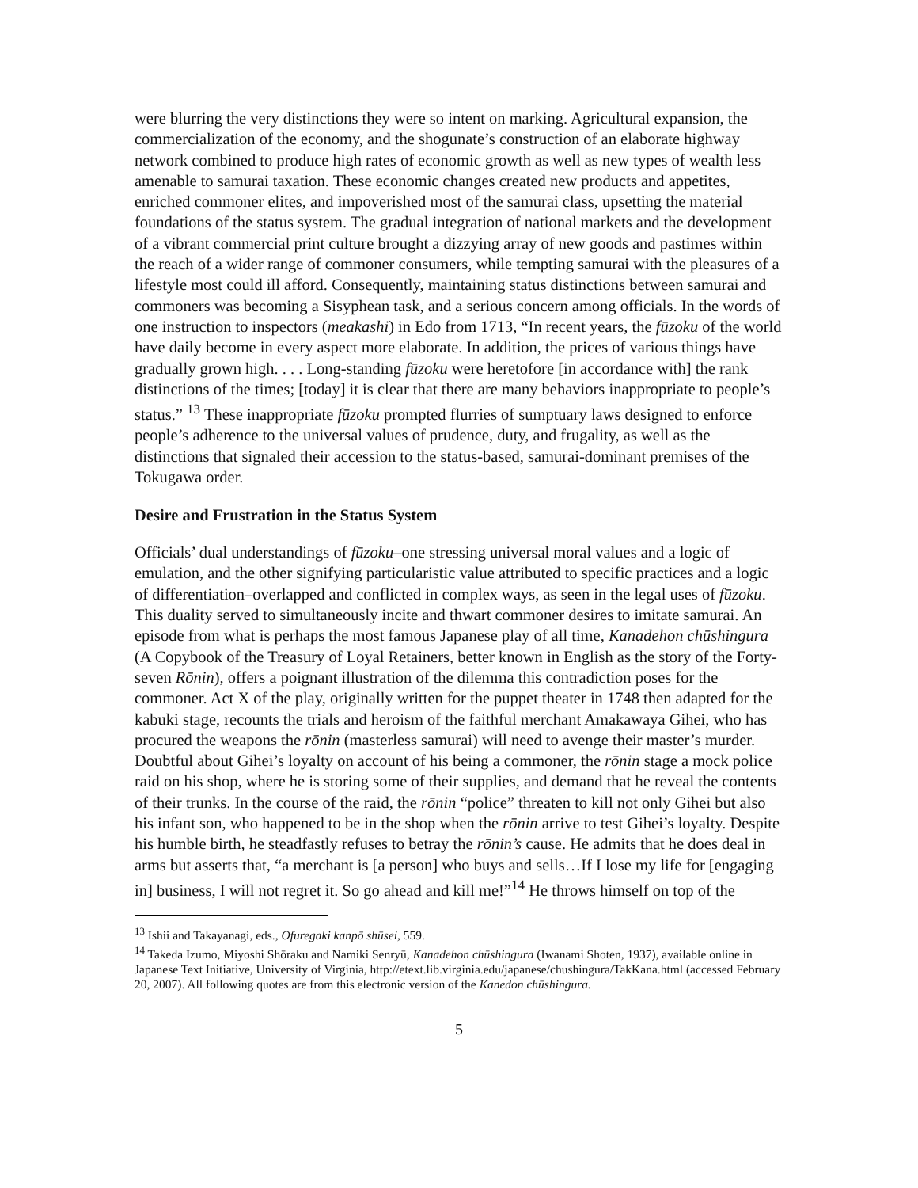were blurring the very distinctions they were so intent on marking. Agricultural expansion, the commercialization of the economy, and the shogunate’s construction of an elaborate highway network combined to produce high rates of economic growth as well as new types of wealth less amenable to samurai taxation. These economic changes created new products and appetites, enriched commoner elites, and impoverished most of the samurai class, upsetting the material foundations of the status system. The gradual integration of national markets and the development of a vibrant commercial print culture brought a dizzying array of new goods and pastimes within the reach of a wider range of commoner consumers, while tempting samurai with the pleasures of a lifestyle most could ill afford. Consequently, maintaining status distinctions between samurai and commoners was becoming a Sisyphean task, and a serious concern among officials. In the words of one instruction to inspectors (meakashi) in Edo from 1713, “In recent years, the fūzoku of the world have daily become in every aspect more elaborate. In addition, the prices of various things have gradually grown high. . . . Long-standing fūzoku were heretofore [in accordance with] the rank distinctions of the times; [today] it is clear that there are many behaviors inappropriate to people’s status.” <sup>13</sup> These inappropriate fūzoku prompted flurries of sumptuary laws designed to enforce people’s adherence to the universal values of prudence, duty, and frugality, as well as the distinctions that signaled their accession to the status-based, samurai-dominant premises of the Tokugawa order.
Desire and Frustration in the Status System
Officials’ dual understandings of fūzoku–one stressing universal moral values and a logic of emulation, and the other signifying particularistic value attributed to specific practices and a logic of differentiation–overlapped and conflicted in complex ways, as seen in the legal uses of fūzoku. This duality served to simultaneously incite and thwart commoner desires to imitate samurai. An episode from what is perhaps the most famous Japanese play of all time, Kanadehon chūshingura (A Copybook of the Treasury of Loyal Retainers, better known in English as the story of the Forty-seven Rōnin), offers a poignant illustration of the dilemma this contradiction poses for the commoner. Act X of the play, originally written for the puppet theater in 1748 then adapted for the kabuki stage, recounts the trials and heroism of the faithful merchant Amakawaya Gihei, who has procured the weapons the rōnin (masterless samurai) will need to avenge their master’s murder. Doubtful about Gihei’s loyalty on account of his being a commoner, the rōnin stage a mock police raid on his shop, where he is storing some of their supplies, and demand that he reveal the contents of their trunks. In the course of the raid, the rōnin “police” threaten to kill not only Gihei but also his infant son, who happened to be in the shop when the rōnin arrive to test Gihei’s loyalty. Despite his humble birth, he steadfastly refuses to betray the rōnin’s cause. He admits that he does deal in arms but asserts that, “a merchant is [a person] who buys and sells…If I lose my life for [engaging in] business, I will not regret it. So go ahead and kill me!”<sup>14</sup> He throws himself on top of the
<sup>13</sup> Ishii and Takayanagi, eds., Ofuregaki kanpō shūsei, 559.
<sup>14</sup> Takeda Izumo, Miyoshi Shōraku and Namiki Senryū, Kanadehon chūshingura (Iwanami Shoten, 1937), available online in Japanese Text Initiative, University of Virginia, http://etext.lib.virginia.edu/japanese/chushingura/TakKana.html (accessed February 20, 2007). All following quotes are from this electronic version of the Kanedon chūshingura.
5